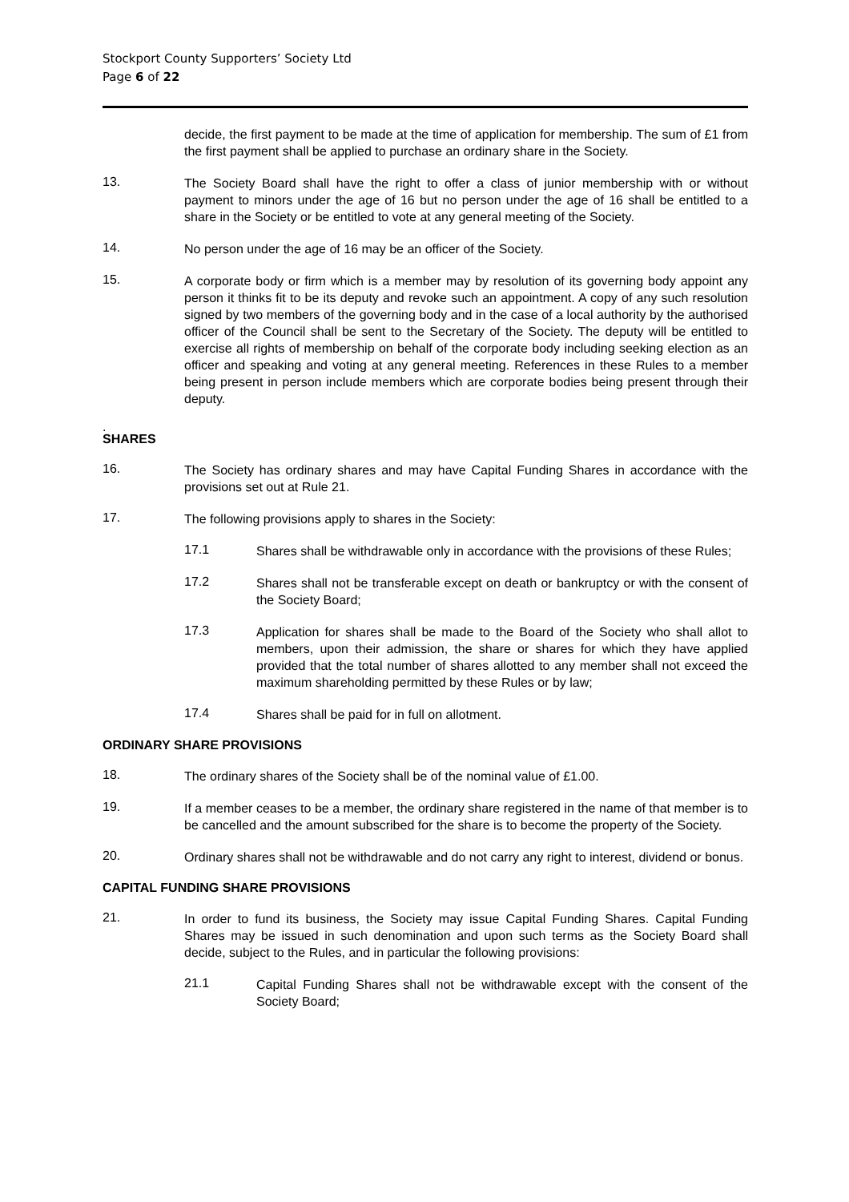Stockport County Supporters’ Society Ltd
Page 6 of 22
decide, the first payment to be made at the time of application for membership. The sum of £1 from the first payment shall be applied to purchase an ordinary share in the Society.
13.
The Society Board shall have the right to offer a class of junior membership with or without payment to minors under the age of 16 but no person under the age of 16 shall be entitled to a share in the Society or be entitled to vote at any general meeting of the Society.
14.
No person under the age of 16 may be an officer of the Society.
15.
A corporate body or firm which is a member may by resolution of its governing body appoint any person it thinks fit to be its deputy and revoke such an appointment. A copy of any such resolution signed by two members of the governing body and in the case of a local authority by the authorised officer of the Council shall be sent to the Secretary of the Society. The deputy will be entitled to exercise all rights of membership on behalf of the corporate body including seeking election as an officer and speaking and voting at any general meeting. References in these Rules to a member being present in person include members which are corporate bodies being present through their deputy.
.
SHARES
16.
The Society has ordinary shares and may have Capital Funding Shares in accordance with the provisions set out at Rule 21.
17.
The following provisions apply to shares in the Society:
17.1
Shares shall be withdrawable only in accordance with the provisions of these Rules;
17.2
Shares shall not be transferable except on death or bankruptcy or with the consent of the Society Board;
17.3
Application for shares shall be made to the Board of the Society who shall allot to members, upon their admission, the share or shares for which they have applied provided that the total number of shares allotted to any member shall not exceed the maximum shareholding permitted by these Rules or by law;
17.4
Shares shall be paid for in full on allotment.
ORDINARY SHARE PROVISIONS
18.
The ordinary shares of the Society shall be of the nominal value of £1.00.
19.
If a member ceases to be a member, the ordinary share registered in the name of that member is to be cancelled and the amount subscribed for the share is to become the property of the Society.
20.
Ordinary shares shall not be withdrawable and do not carry any right to interest, dividend or bonus.
CAPITAL FUNDING SHARE PROVISIONS
21.
In order to fund its business, the Society may issue Capital Funding Shares. Capital Funding Shares may be issued in such denomination and upon such terms as the Society Board shall decide, subject to the Rules, and in particular the following provisions:
21.1
Capital Funding Shares shall not be withdrawable except with the consent of the Society Board;